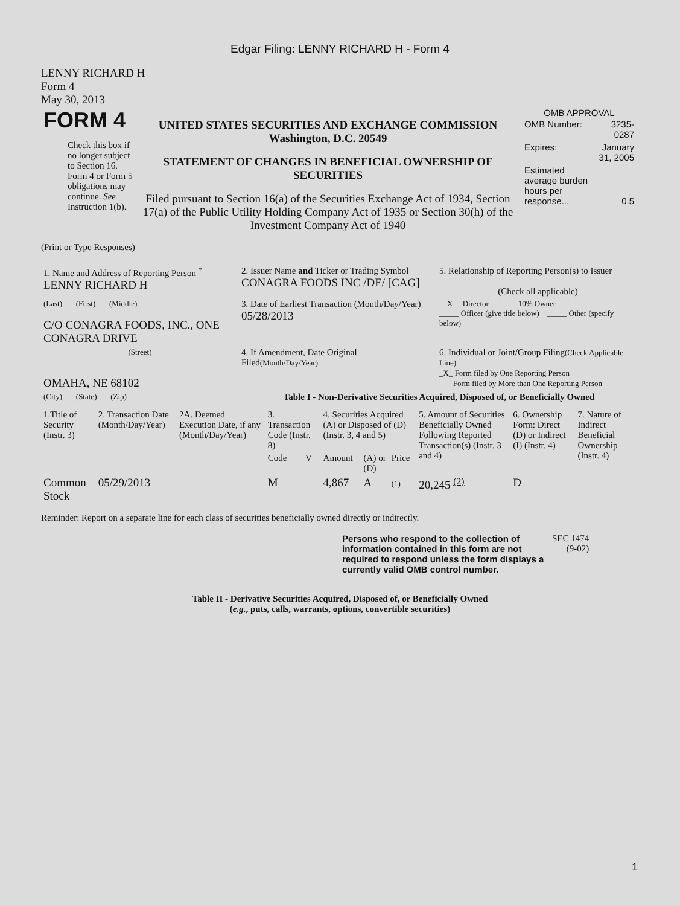Edgar Filing: LENNY RICHARD H - Form 4
LENNY RICHARD H
Form 4
May 30, 2013
| FORM 4 Check this box if no longer subject to Section 16. Form 4 or Form 5 obligations may continue. See Instruction 1(b). | UNITED STATES SECURITIES AND EXCHANGE COMMISSION Washington, D.C. 20549 STATEMENT OF CHANGES IN BENEFICIAL OWNERSHIP OF SECURITIES Filed pursuant to Section 16(a) of the Securities Exchange Act of 1934, Section 17(a) of the Public Utility Holding Company Act of 1935 or Section 30(h) of the Investment Company Act of 1940 | OMB APPROVAL / OMB Number: / 3235-0287 / / Expires: / January 31, 2005 / / Estimated average burden hours per response... / 0.5 / |
(Print or Type Responses)
| 1. Name and Address of Reporting Person <sup>*</sup> LENNY RICHARD H | 2. Issuer Name and Ticker or Trading Symbol CONAGRA FOODS INC /DE/ [CAG] | 5. Relationship of Reporting Person(s) to Issuer (Check all applicable) |
| (Last) (First) (Middle) C/O CONAGRA FOODS, INC., ONE CONAGRA DRIVE | 3. Date of Earliest Transaction (Month/Day/Year) 05/28/2013 | __X__ Director _____ 10% Owner _____ Officer (give title below) _____ Other (specify below) |
| (Street) OMAHA, NE 68102 | 4. If Amendment, Date Original Filed (Month/Day/Year) | 6. Individual or Joint/Group Filing (Check Applicable Line) _X_ Form filed by One Reporting Person ___ Form filed by More than One Reporting Person |
| (City) (State) (Zip) | Table I - Non-Derivative Securities Acquired, Disposed of, or Beneficially Owned | |
| 1.Title of Security (Instr. 3) | 2. Transaction Date (Month/Day/Year) | 2A. Deemed Execution Date, if any (Month/Day/Year) | 3. Transaction Code (Instr. 8) | | 4. Securities Acquired (A) or Disposed of (D) (Instr. 3, 4 and 5) | | | 5. Amount of Securities Beneficially Owned Following Reported Transaction(s) (Instr. 3 and 4) | 6. Ownership Form: Direct (D) or Indirect (I) (Instr. 4) | 7. Nature of Indirect Beneficial Ownership (Instr. 4) |
| --- | --- | --- | --- | --- | --- | --- | --- | --- | --- | --- |
| | | | Code | V | Amount | (A) or (D) | Price | | | |
| Common Stock | 05/29/2013 | | M | | 4,867 | A | (1) | 20,245 <sup>(2)</sup> | D | |
Reminder: Report on a separate line for each class of securities beneficially owned directly or indirectly.
| Persons who respond to the collection of information contained in this form are not required to respond unless the form displays a currently valid OMB control number. | SEC 1474 (9-02) |
Table II - Derivative Securities Acquired, Disposed of, or Beneficially Owned
(e.g., puts, calls, warrants, options, convertible securities)
1